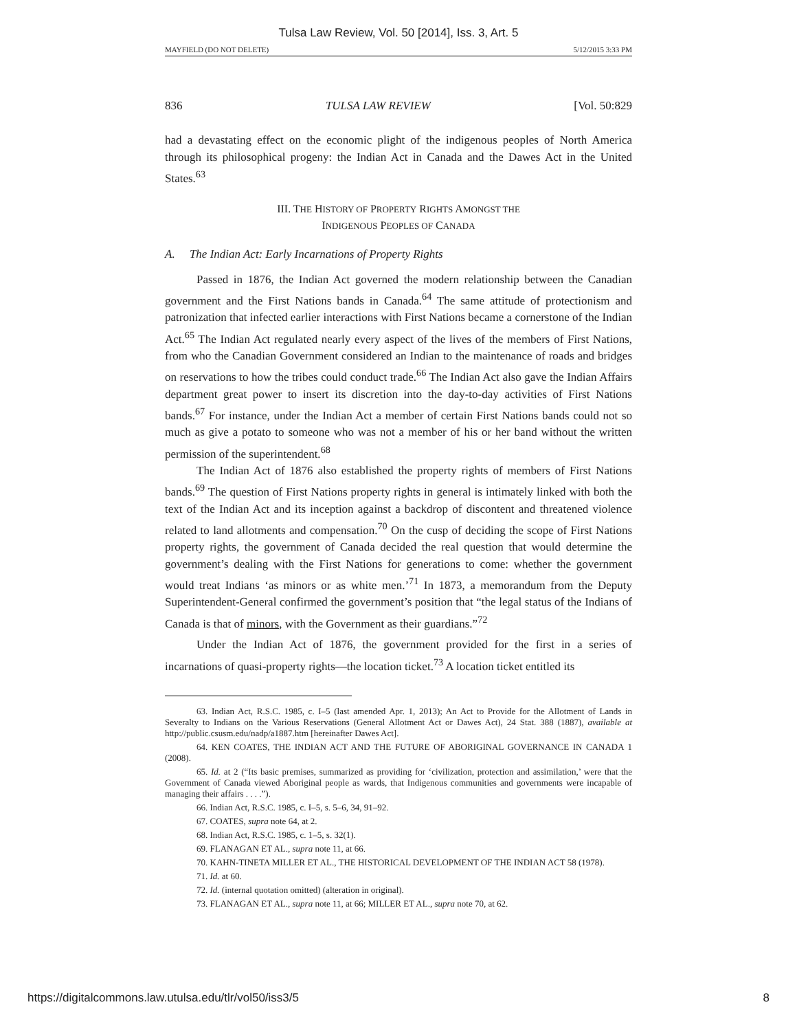Tulsa Law Review, Vol. 50 [2014], Iss. 3, Art. 5
MAYFIELD (DO NOT DELETE) 5/12/2015 3:33 PM
836 TULSA LAW REVIEW [Vol. 50:829
had a devastating effect on the economic plight of the indigenous peoples of North America through its philosophical progeny: the Indian Act in Canada and the Dawes Act in the United States.<sup>63</sup>
III. THE HISTORY OF PROPERTY RIGHTS AMONGST THE
INDIGENOUS PEOPLES OF CANADA
A. The Indian Act: Early Incarnations of Property Rights
Passed in 1876, the Indian Act governed the modern relationship between the Canadian government and the First Nations bands in Canada.<sup>64</sup> The same attitude of protectionism and patronization that infected earlier interactions with First Nations became a cornerstone of the Indian Act.<sup>65</sup> The Indian Act regulated nearly every aspect of the lives of the members of First Nations, from who the Canadian Government considered an Indian to the maintenance of roads and bridges on reservations to how the tribes could conduct trade.<sup>66</sup> The Indian Act also gave the Indian Affairs department great power to insert its discretion into the day-to-day activities of First Nations bands.<sup>67</sup> For instance, under the Indian Act a member of certain First Nations bands could not so much as give a potato to someone who was not a member of his or her band without the written permission of the superintendent.<sup>68</sup>
The Indian Act of 1876 also established the property rights of members of First Nations bands.<sup>69</sup> The question of First Nations property rights in general is intimately linked with both the text of the Indian Act and its inception against a backdrop of discontent and threatened violence related to land allotments and compensation.<sup>70</sup> On the cusp of deciding the scope of First Nations property rights, the government of Canada decided the real question that would determine the government’s dealing with the First Nations for generations to come: whether the government would treat Indians ‘as minors or as white men.’<sup>71</sup> In 1873, a memorandum from the Deputy Superintendent-General confirmed the government’s position that “the legal status of the Indians of Canada is that of minors, with the Government as their guardians.”<sup>72</sup>
Under the Indian Act of 1876, the government provided for the first in a series of incarnations of quasi-property rights—the location ticket.<sup>73</sup> A location ticket entitled its
63. Indian Act, R.S.C. 1985, c. I–5 (last amended Apr. 1, 2013); An Act to Provide for the Allotment of Lands in Severalty to Indians on the Various Reservations (General Allotment Act or Dawes Act), 24 Stat. 388 (1887), available at http://public.csusm.edu/nadp/a1887.htm [hereinafter Dawes Act].
64. KEN COATES, THE INDIAN ACT AND THE FUTURE OF ABORIGINAL GOVERNANCE IN CANADA 1 (2008).
65. Id. at 2 (“Its basic premises, summarized as providing for ‘civilization, protection and assimilation,’ were that the Government of Canada viewed Aboriginal people as wards, that Indigenous communities and governments were incapable of managing their affairs . . . .”).
66. Indian Act, R.S.C. 1985, c. I–5, s. 5–6, 34, 91–92.
67. COATES, supra note 64, at 2.
68. Indian Act, R.S.C. 1985, c. 1–5, s. 32(1).
69. FLANAGAN ET AL., supra note 11, at 66.
70. KAHN-TINETA MILLER ET AL., THE HISTORICAL DEVELOPMENT OF THE INDIAN ACT 58 (1978).
71. Id. at 60.
72. Id. (internal quotation omitted) (alteration in original).
73. FLANAGAN ET AL., supra note 11, at 66; MILLER ET AL., supra note 70, at 62.
https://digitalcommons.law.utulsa.edu/tlr/vol50/iss3/5 8